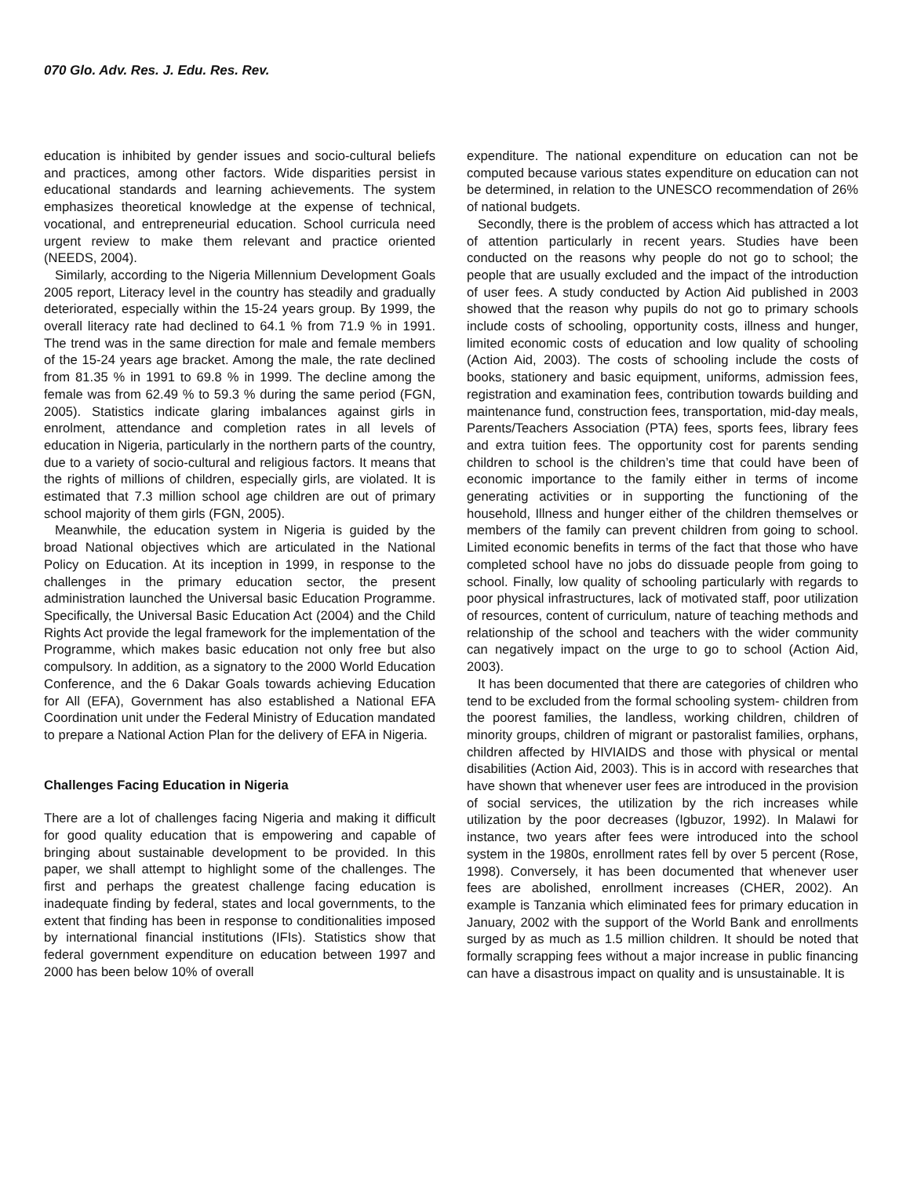070 Glo. Adv. Res. J. Edu. Res. Rev.
education is inhibited by gender issues and socio-cultural beliefs and practices, among other factors. Wide disparities persist in educational standards and learning achievements. The system emphasizes theoretical knowledge at the expense of technical, vocational, and entrepreneurial education. School curricula need urgent review to make them relevant and practice oriented (NEEDS, 2004).
Similarly, according to the Nigeria Millennium Development Goals 2005 report, Literacy level in the country has steadily and gradually deteriorated, especially within the 15-24 years group. By 1999, the overall literacy rate had declined to 64.1 % from 71.9 % in 1991. The trend was in the same direction for male and female members of the 15-24 years age bracket. Among the male, the rate declined from 81.35 % in 1991 to 69.8 % in 1999. The decline among the female was from 62.49 % to 59.3 % during the same period (FGN, 2005). Statistics indicate glaring imbalances against girls in enrolment, attendance and completion rates in all levels of education in Nigeria, particularly in the northern parts of the country, due to a variety of socio-cultural and religious factors. It means that the rights of millions of children, especially girls, are violated. It is estimated that 7.3 million school age children are out of primary school majority of them girls (FGN, 2005).
Meanwhile, the education system in Nigeria is guided by the broad National objectives which are articulated in the National Policy on Education. At its inception in 1999, in response to the challenges in the primary education sector, the present administration launched the Universal basic Education Programme. Specifically, the Universal Basic Education Act (2004) and the Child Rights Act provide the legal framework for the implementation of the Programme, which makes basic education not only free but also compulsory. In addition, as a signatory to the 2000 World Education Conference, and the 6 Dakar Goals towards achieving Education for All (EFA), Government has also established a National EFA Coordination unit under the Federal Ministry of Education mandated to prepare a National Action Plan for the delivery of EFA in Nigeria.
Challenges Facing Education in Nigeria
There are a lot of challenges facing Nigeria and making it difficult for good quality education that is empowering and capable of bringing about sustainable development to be provided. In this paper, we shall attempt to highlight some of the challenges. The first and perhaps the greatest challenge facing education is inadequate finding by federal, states and local governments, to the extent that finding has been in response to conditionalities imposed by international financial institutions (IFIs). Statistics show that federal government expenditure on education between 1997 and 2000 has been below 10% of overall
expenditure. The national expenditure on education can not be computed because various states expenditure on education can not be determined, in relation to the UNESCO recommendation of 26% of national budgets.
Secondly, there is the problem of access which has attracted a lot of attention particularly in recent years. Studies have been conducted on the reasons why people do not go to school; the people that are usually excluded and the impact of the introduction of user fees. A study conducted by Action Aid published in 2003 showed that the reason why pupils do not go to primary schools include costs of schooling, opportunity costs, illness and hunger, limited economic costs of education and low quality of schooling (Action Aid, 2003). The costs of schooling include the costs of books, stationery and basic equipment, uniforms, admission fees, registration and examination fees, contribution towards building and maintenance fund, construction fees, transportation, mid-day meals, Parents/Teachers Association (PTA) fees, sports fees, library fees and extra tuition fees. The opportunity cost for parents sending children to school is the children’s time that could have been of economic importance to the family either in terms of income generating activities or in supporting the functioning of the household, Illness and hunger either of the children themselves or members of the family can prevent children from going to school. Limited economic benefits in terms of the fact that those who have completed school have no jobs do dissuade people from going to school. Finally, low quality of schooling particularly with regards to poor physical infrastructures, lack of motivated staff, poor utilization of resources, content of curriculum, nature of teaching methods and relationship of the school and teachers with the wider community can negatively impact on the urge to go to school (Action Aid, 2003).
It has been documented that there are categories of children who tend to be excluded from the formal schooling system- children from the poorest families, the landless, working children, children of minority groups, children of migrant or pastoralist families, orphans, children affected by HIVIAIDS and those with physical or mental disabilities (Action Aid, 2003). This is in accord with researches that have shown that whenever user fees are introduced in the provision of social services, the utilization by the rich increases while utilization by the poor decreases (Igbuzor, 1992). In Malawi for instance, two years after fees were introduced into the school system in the 1980s, enrollment rates fell by over 5 percent (Rose, 1998). Conversely, it has been documented that whenever user fees are abolished, enrollment increases (CHER, 2002). An example is Tanzania which eliminated fees for primary education in January, 2002 with the support of the World Bank and enrollments surged by as much as 1.5 million children. It should be noted that formally scrapping fees without a major increase in public financing can have a disastrous impact on quality and is unsustainable. It is